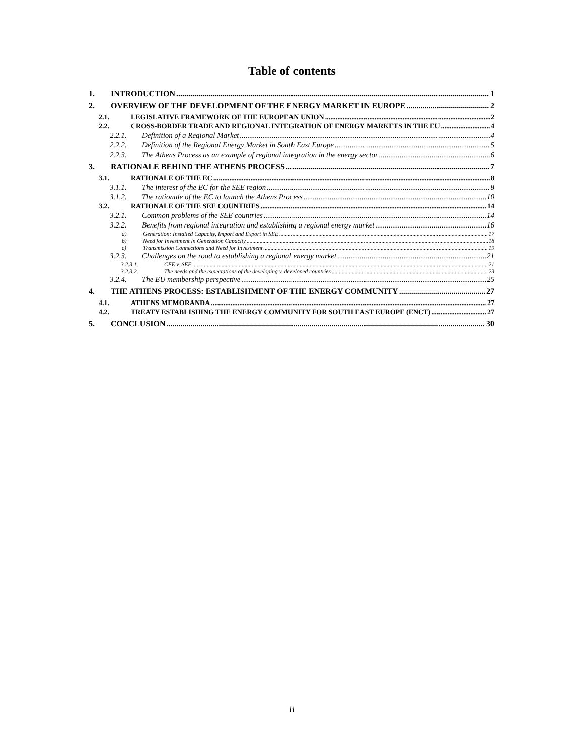Table of contents
1. INTRODUCTION 1
2. OVERVIEW OF THE DEVELOPMENT OF THE ENERGY MARKET IN EUROPE 2
2.1. LEGISLATIVE FRAMEWORK OF THE EUROPEAN UNION 2
2.2. CROSS-BORDER TRADE AND REGIONAL INTEGRATION OF ENERGY MARKETS IN THE EU 4
2.2.1. Definition of a Regional Market 4
2.2.2. Definition of the Regional Energy Market in South East Europe 5
2.2.3. The Athens Process as an example of regional integration in the energy sector 6
3. RATIONALE BEHIND THE ATHENS PROCESS 7
3.1. RATIONALE OF THE EC 8
3.1.1. The interest of the EC for the SEE region 8
3.1.2. The rationale of the EC to launch the Athens Process 10
3.2. RATIONALE OF THE SEE COUNTRIES 14
3.2.1. Common problems of the SEE countries 14
3.2.2. Benefits from regional integration and establishing a regional energy market 16
a) Generation: Installed Capacity, Import and Export in SEE 17
b) Need for Investment in Generation Capacity 18
c) Transmission Connections and Need for Investment 19
3.2.3. Challenges on the road to establishing a regional energy market 21
3.2.3.1. CEE v. SEE 21
3.2.3.2. The needs and the expectations of the developing v. developed countries 23
3.2.4. The EU membership perspective 25
4. THE ATHENS PROCESS: ESTABLISHMENT OF THE ENERGY COMMUNITY 27
4.1. ATHENS MEMORANDA 27
4.2. TREATY ESTABLISHING THE ENERGY COMMUNITY FOR SOUTH EAST EUROPE (ENCT) 27
5. CONCLUSION 30
ii